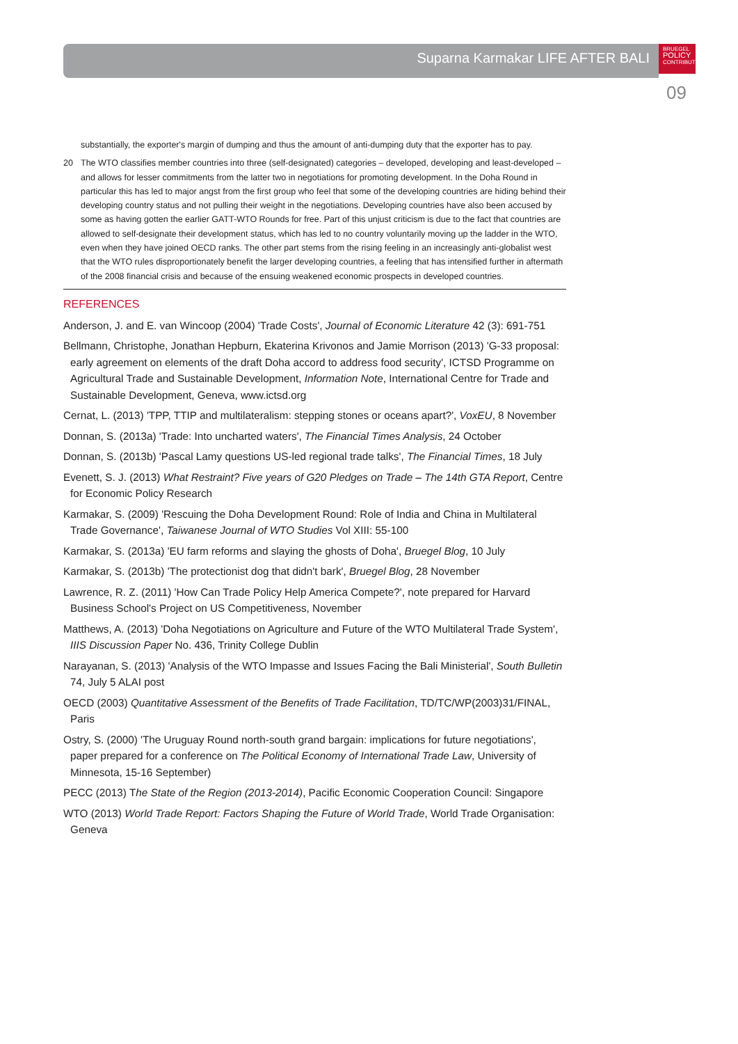Suparna Karmakar LIFE AFTER BALI
BRUEGEL
POLICY
CONTRIBUTION
09
substantially, the exporter's margin of dumping and thus the amount of anti-dumping duty that the exporter has to pay.
20 The WTO classifies member countries into three (self-designated) categories – developed, developing and least-developed – and allows for lesser commitments from the latter two in negotiations for promoting development. In the Doha Round in particular this has led to major angst from the first group who feel that some of the developing countries are hiding behind their developing country status and not pulling their weight in the negotiations. Developing countries have also been accused by some as having gotten the earlier GATT-WTO Rounds for free. Part of this unjust criticism is due to the fact that countries are allowed to self-designate their development status, which has led to no country voluntarily moving up the ladder in the WTO, even when they have joined OECD ranks. The other part stems from the rising feeling in an increasingly anti-globalist west that the WTO rules disproportionately benefit the larger developing countries, a feeling that has intensified further in aftermath of the 2008 financial crisis and because of the ensuing weakened economic prospects in developed countries.
REFERENCES
Anderson, J. and E. van Wincoop (2004) 'Trade Costs', Journal of Economic Literature 42 (3): 691-751
Bellmann, Christophe, Jonathan Hepburn, Ekaterina Krivonos and Jamie Morrison (2013) 'G-33 proposal: early agreement on elements of the draft Doha accord to address food security', ICTSD Programme on Agricultural Trade and Sustainable Development, Information Note, International Centre for Trade and Sustainable Development, Geneva, www.ictsd.org
Cernat, L. (2013) 'TPP, TTIP and multilateralism: stepping stones or oceans apart?', VoxEU, 8 November
Donnan, S. (2013a) 'Trade: Into uncharted waters', The Financial Times Analysis, 24 October
Donnan, S. (2013b) 'Pascal Lamy questions US-led regional trade talks', The Financial Times, 18 July
Evenett, S. J. (2013) What Restraint? Five years of G20 Pledges on Trade – The 14th GTA Report, Centre for Economic Policy Research
Karmakar, S. (2009) 'Rescuing the Doha Development Round: Role of India and China in Multilateral Trade Governance', Taiwanese Journal of WTO Studies Vol XIII: 55-100
Karmakar, S. (2013a) 'EU farm reforms and slaying the ghosts of Doha', Bruegel Blog, 10 July
Karmakar, S. (2013b) 'The protectionist dog that didn't bark', Bruegel Blog, 28 November
Lawrence, R. Z. (2011) 'How Can Trade Policy Help America Compete?', note prepared for Harvard Business School's Project on US Competitiveness, November
Matthews, A. (2013) 'Doha Negotiations on Agriculture and Future of the WTO Multilateral Trade System', IIIS Discussion Paper No. 436, Trinity College Dublin
Narayanan, S. (2013) 'Analysis of the WTO Impasse and Issues Facing the Bali Ministerial', South Bulletin 74, July 5 ALAI post
OECD (2003) Quantitative Assessment of the Benefits of Trade Facilitation, TD/TC/WP(2003)31/FINAL, Paris
Ostry, S. (2000) 'The Uruguay Round north-south grand bargain: implications for future negotiations', paper prepared for a conference on The Political Economy of International Trade Law, University of Minnesota, 15-16 September)
PECC (2013) The State of the Region (2013-2014), Pacific Economic Cooperation Council: Singapore
WTO (2013) World Trade Report: Factors Shaping the Future of World Trade, World Trade Organisation: Geneva